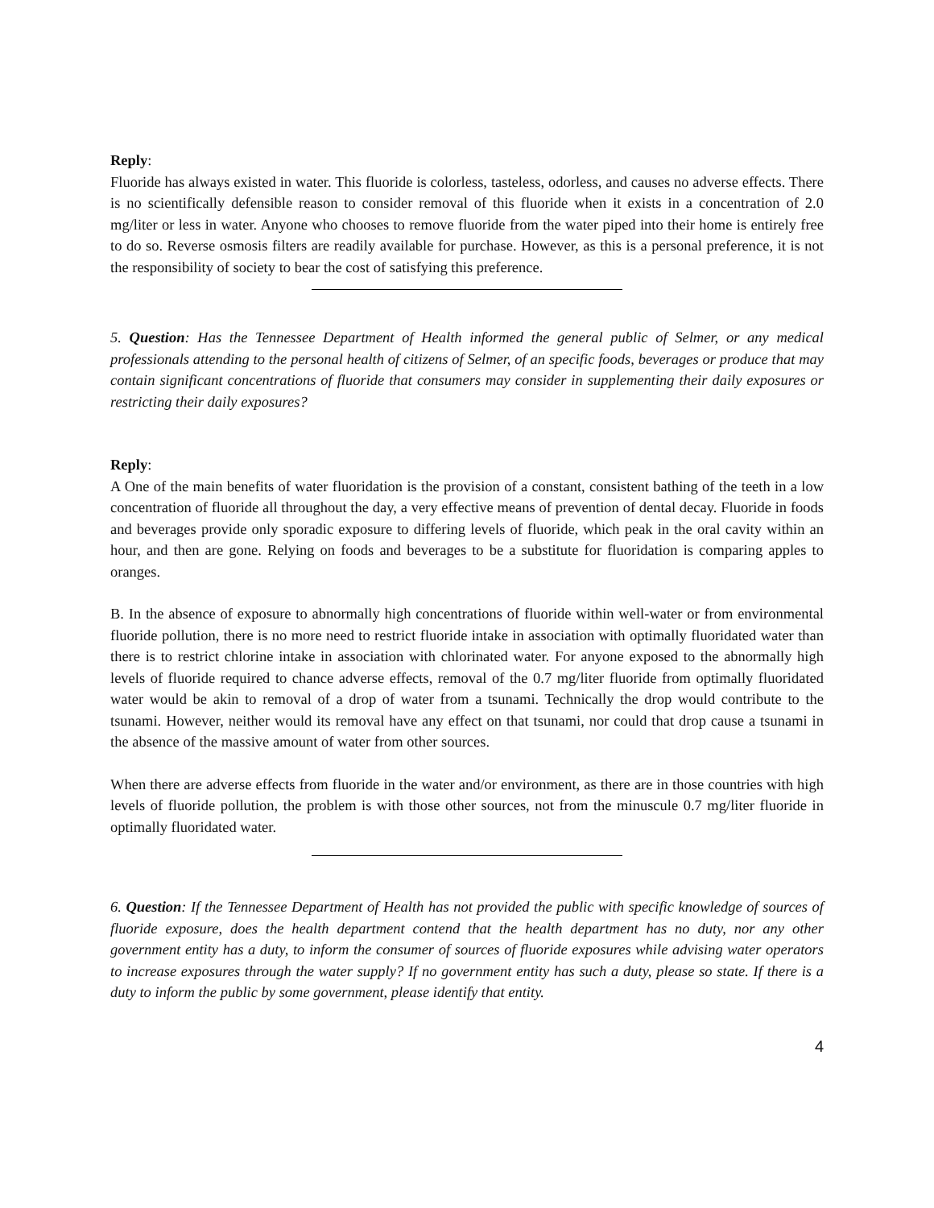Reply:
Fluoride has always existed in water. This fluoride is colorless, tasteless, odorless, and causes no adverse effects. There is no scientifically defensible reason to consider removal of this fluoride when it exists in a concentration of 2.0 mg/liter or less in water. Anyone who chooses to remove fluoride from the water piped into their home is entirely free to do so. Reverse osmosis filters are readily available for purchase. However, as this is a personal preference, it is not the responsibility of society to bear the cost of satisfying this preference.
5. Question: Has the Tennessee Department of Health informed the general public of Selmer, or any medical professionals attending to the personal health of citizens of Selmer, of an specific foods, beverages or produce that may contain significant concentrations of fluoride that consumers may consider in supplementing their daily exposures or restricting their daily exposures?
Reply:
A One of the main benefits of water fluoridation is the provision of a constant, consistent bathing of the teeth in a low concentration of fluoride all throughout the day, a very effective means of prevention of dental decay. Fluoride in foods and beverages provide only sporadic exposure to differing levels of fluoride, which peak in the oral cavity within an hour, and then are gone. Relying on foods and beverages to be a substitute for fluoridation is comparing apples to oranges.
B. In the absence of exposure to abnormally high concentrations of fluoride within well-water or from environmental fluoride pollution, there is no more need to restrict fluoride intake in association with optimally fluoridated water than there is to restrict chlorine intake in association with chlorinated water. For anyone exposed to the abnormally high levels of fluoride required to chance adverse effects, removal of the 0.7 mg/liter fluoride from optimally fluoridated water would be akin to removal of a drop of water from a tsunami. Technically the drop would contribute to the tsunami. However, neither would its removal have any effect on that tsunami, nor could that drop cause a tsunami in the absence of the massive amount of water from other sources.
When there are adverse effects from fluoride in the water and/or environment, as there are in those countries with high levels of fluoride pollution, the problem is with those other sources, not from the minuscule 0.7 mg/liter fluoride in optimally fluoridated water.
6. Question: If the Tennessee Department of Health has not provided the public with specific knowledge of sources of fluoride exposure, does the health department contend that the health department has no duty, nor any other government entity has a duty, to inform the consumer of sources of fluoride exposures while advising water operators to increase exposures through the water supply? If no government entity has such a duty, please so state. If there is a duty to inform the public by some government, please identify that entity.
4